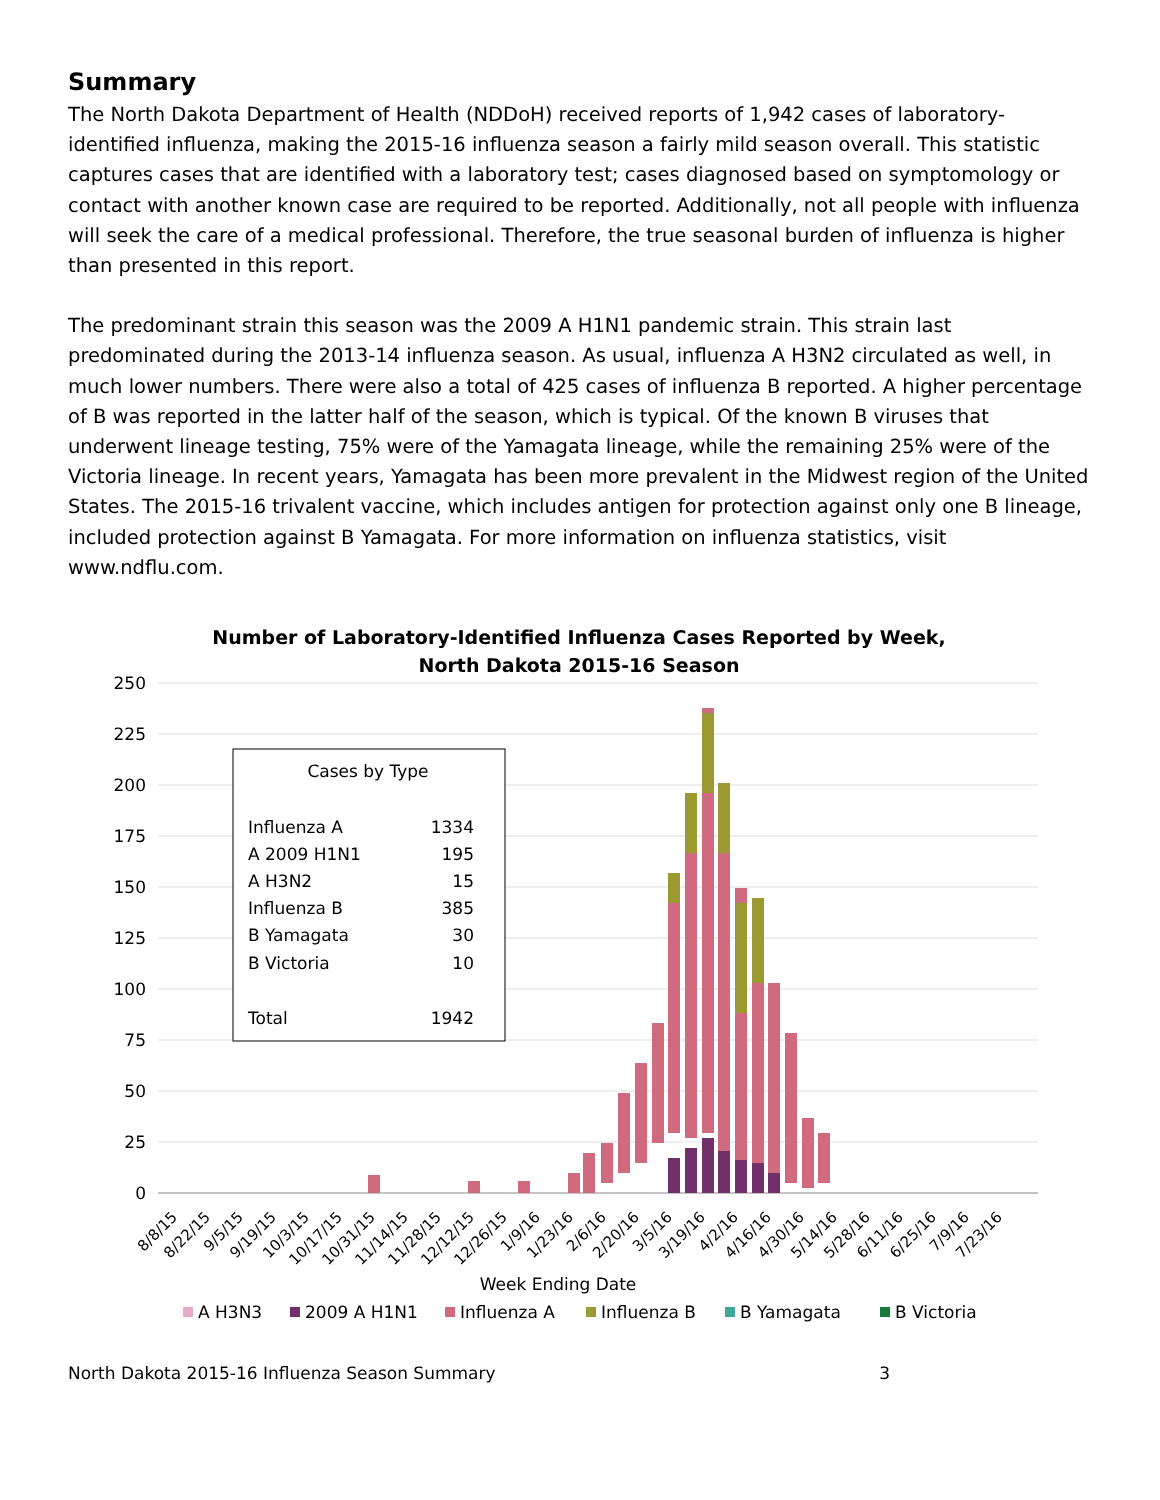Summary
The North Dakota Department of Health (NDDoH) received reports of 1,942 cases of laboratory-identified influenza, making the 2015-16 influenza season a fairly mild season overall. This statistic captures cases that are identified with a laboratory test; cases diagnosed based on symptomology or contact with another known case are required to be reported. Additionally, not all people with influenza will seek the care of a medical professional. Therefore, the true seasonal burden of influenza is higher than presented in this report.
The predominant strain this season was the 2009 A H1N1 pandemic strain. This strain last predominated during the 2013-14 influenza season. As usual, influenza A H3N2 circulated as well, in much lower numbers. There were also a total of 425 cases of influenza B reported. A higher percentage of B was reported in the latter half of the season, which is typical. Of the known B viruses that underwent lineage testing, 75% were of the Yamagata lineage, while the remaining 25% were of the Victoria lineage. In recent years, Yamagata has been more prevalent in the Midwest region of the United States. The 2015-16 trivalent vaccine, which includes antigen for protection against only one B lineage, included protection against B Yamagata. For more information on influenza statistics, visit www.ndflu.com.
Number of Laboratory-Identified Influenza Cases Reported by Week,
North Dakota 2015-16 Season
250
225
200
175
150
125
100
75
50
25
0
Cases by Type
Influenza A
1334
A 2009 H1N1
195
A H3N2
15
Influenza B
385
B Yamagata
30
B Victoria
10
Total
1942
8/8/15
8/22/15
9/5/15
9/19/15
10/3/15
10/17/15
10/31/15
11/14/15
11/28/15
12/12/15
12/26/15
1/9/16
1/23/16
2/6/16
2/20/16
3/5/16
3/19/16
4/2/16
4/16/16
4/30/16
5/14/16
5/28/16
6/11/16
6/25/16
7/9/16
7/23/16
Week Ending Date
A H3N3
2009 A H1N1
Influenza A
Influenza B
B Yamagata
B Victoria
North Dakota 2015-16 Influenza Season Summary 3